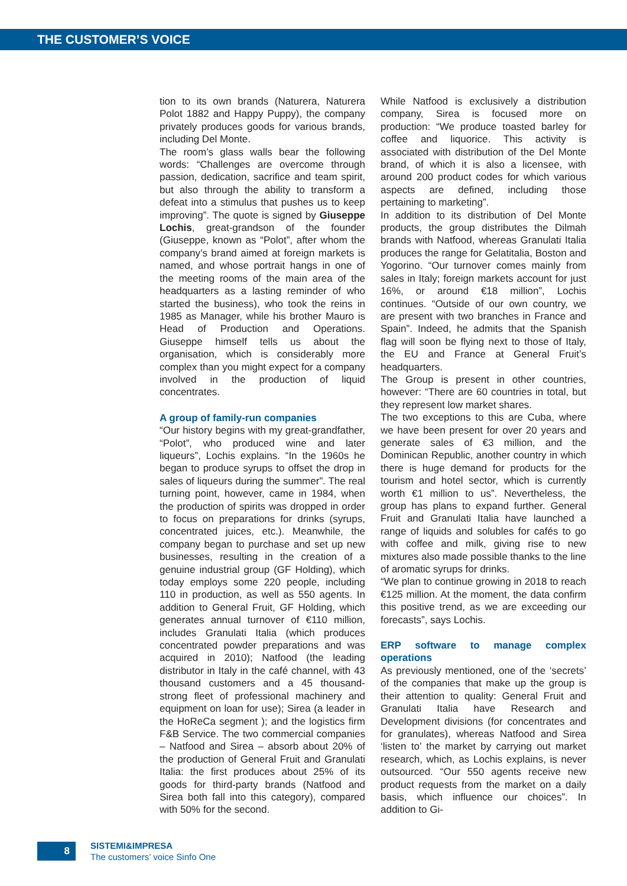THE CUSTOMER’S VOICE
tion to its own brands (Naturera, Naturera Polot 1882 and Happy Puppy), the company privately produces goods for various brands, including Del Monte.
The room’s glass walls bear the following words: “Challenges are overcome through passion, dedication, sacrifice and team spirit, but also through the ability to transform a defeat into a stimulus that pushes us to keep improving”. The quote is signed by Giuseppe Lochis, great-grandson of the founder (Giuseppe, known as “Polot”, after whom the company’s brand aimed at foreign markets is named, and whose portrait hangs in one of the meeting rooms of the main area of the headquarters as a lasting reminder of who started the business), who took the reins in 1985 as Manager, while his brother Mauro is Head of Production and Operations. Giuseppe himself tells us about the organisation, which is considerably more complex than you might expect for a company involved in the production of liquid concentrates.
A group of family-run companies
“Our history begins with my great-grandfather, “Polot”, who produced wine and later liqueurs”, Lochis explains. “In the 1960s he began to produce syrups to offset the drop in sales of liqueurs during the summer”. The real turning point, however, came in 1984, when the production of spirits was dropped in order to focus on preparations for drinks (syrups, concentrated juices, etc.). Meanwhile, the company began to purchase and set up new businesses, resulting in the creation of a genuine industrial group (GF Holding), which today employs some 220 people, including 110 in production, as well as 550 agents. In addition to General Fruit, GF Holding, which generates annual turnover of €110 million, includes Granulati Italia (which produces concentrated powder preparations and was acquired in 2010); Natfood (the leading distributor in Italy in the café channel, with 43 thousand customers and a 45 thousand-strong fleet of professional machinery and equipment on loan for use); Sirea (a leader in the HoReCa segment ); and the logistics firm F&B Service. The two commercial companies – Natfood and Sirea – absorb about 20% of the production of General Fruit and Granulati Italia: the first produces about 25% of its goods for third-party brands (Natfood and Sirea both fall into this category), compared with 50% for the second.
While Natfood is exclusively a distribution company, Sirea is focused more on production: “We produce toasted barley for coffee and liquorice. This activity is associated with distribution of the Del Monte brand, of which it is also a licensee, with around 200 product codes for which various aspects are defined, including those pertaining to marketing”.
In addition to its distribution of Del Monte products, the group distributes the Dilmah brands with Natfood, whereas Granulati Italia produces the range for Gelatitalia, Boston and Yogorino. “Our turnover comes mainly from sales in Italy; foreign markets account for just 16%, or around €18 million”, Lochis continues. “Outside of our own country, we are present with two branches in France and Spain”. Indeed, he admits that the Spanish flag will soon be flying next to those of Italy, the EU and France at General Fruit’s headquarters.
The Group is present in other countries, however: “There are 60 countries in total, but they represent low market shares.
The two exceptions to this are Cuba, where we have been present for over 20 years and generate sales of €3 million, and the Dominican Republic, another country in which there is huge demand for products for the tourism and hotel sector, which is currently worth €1 million to us”. Nevertheless, the group has plans to expand further. General Fruit and Granulati Italia have launched a range of liquids and solubles for cafés to go with coffee and milk, giving rise to new mixtures also made possible thanks to the line of aromatic syrups for drinks.
“We plan to continue growing in 2018 to reach €125 million. At the moment, the data confirm this positive trend, as we are exceeding our forecasts”, says Lochis.
ERP software to manage complex operations
As previously mentioned, one of the ‘secrets’ of the companies that make up the group is their attention to quality: General Fruit and Granulati Italia have Research and Development divisions (for concentrates and for granulates), whereas Natfood and Sirea ‘listen to’ the market by carrying out market research, which, as Lochis explains, is never outsourced. “Our 550 agents receive new product requests from the market on a daily basis, which influence our choices”. In addition to Gi-
8
SISTEMI&IMPRESA
The customers’ voice Sinfo One